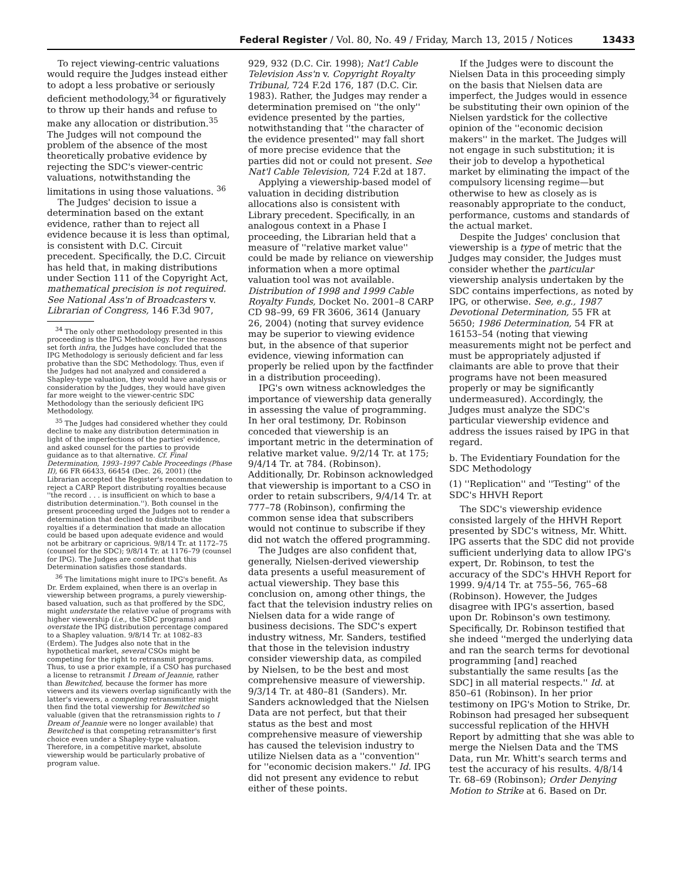Federal Register / Vol. 80, No. 49 / Friday, March 13, 2015 / Notices 13433
To reject viewing-centric valuations would require the Judges instead either to adopt a less probative or seriously deficient methodology,<sup>34</sup> or figuratively to throw up their hands and refuse to make any allocation or distribution.<sup>35</sup> The Judges will not compound the problem of the absence of the most theoretically probative evidence by rejecting the SDC's viewer-centric valuations, notwithstanding the limitations in using those valuations. <sup>36</sup>
The Judges' decision to issue a determination based on the extant evidence, rather than to reject all evidence because it is less than optimal, is consistent with D.C. Circuit precedent. Specifically, the D.C. Circuit has held that, in making distributions under Section 111 of the Copyright Act, mathematical precision is not required. See National Ass'n of Broadcasters v. Librarian of Congress, 146 F.3d 907,
<sup>34</sup> The only other methodology presented in this proceeding is the IPG Methodology. For the reasons set forth infra, the Judges have concluded that the IPG Methodology is seriously deficient and far less probative than the SDC Methodology. Thus, even if the Judges had not analyzed and considered a Shapley-type valuation, they would have analysis or consideration by the Judges, they would have given far more weight to the viewer-centric SDC Methodology than the seriously deficient IPG Methodology.
<sup>35</sup> The Judges had considered whether they could decline to make any distribution determination in light of the imperfections of the parties' evidence, and asked counsel for the parties to provide guidance as to that alternative. Cf. Final Determination, 1993–1997 Cable Proceedings (Phase II), 66 FR 66433, 66454 (Dec. 26, 2001) (the Librarian accepted the Register's recommendation to reject a CARP Report distributing royalties because ''the record . . . is insufficient on which to base a distribution determination.''). Both counsel in the present proceeding urged the Judges not to render a determination that declined to distribute the royalties if a determination that made an allocation could be based upon adequate evidence and would not be arbitrary or capricious. 9/8/14 Tr. at 1172–75 (counsel for the SDC); 9/8/14 Tr. at 1176–79 (counsel for IPG). The Judges are confident that this Determination satisfies those standards.
<sup>36</sup> The limitations might inure to IPG's benefit. As Dr. Erdem explained, when there is an overlap in viewership between programs, a purely viewership-based valuation, such as that proffered by the SDC, might understate the relative value of programs with higher viewership (i.e., the SDC programs) and overstate the IPG distribution percentage compared to a Shapley valuation. 9/8/14 Tr. at 1082–83 (Erdem). The Judges also note that in the hypothetical market, several CSOs might be competing for the right to retransmit programs. Thus, to use a prior example, if a CSO has purchased a license to retransmit I Dream of Jeannie, rather than Bewitched, because the former has more viewers and its viewers overlap significantly with the latter's viewers, a competing retransmitter might then find the total viewership for Bewitched so valuable (given that the retransmission rights to I Dream of Jeannie were no longer available) that Bewitched is that competing retransmitter's first choice even under a Shapley-type valuation. Therefore, in a competitive market, absolute viewership would be particularly probative of program value.
929, 932 (D.C. Cir. 1998); Nat'l Cable Television Ass'n v. Copyright Royalty Tribunal, 724 F.2d 176, 187 (D.C. Cir. 1983). Rather, the Judges may render a determination premised on ''the only'' evidence presented by the parties, notwithstanding that ''the character of the evidence presented'' may fall short of more precise evidence that the parties did not or could not present. See Nat'l Cable Television, 724 F.2d at 187.
Applying a viewership-based model of valuation in deciding distribution allocations also is consistent with Library precedent. Specifically, in an analogous context in a Phase I proceeding, the Librarian held that a measure of ''relative market value'' could be made by reliance on viewership information when a more optimal valuation tool was not available. Distribution of 1998 and 1999 Cable Royalty Funds, Docket No. 2001–8 CARP CD 98–99, 69 FR 3606, 3614 (January 26, 2004) (noting that survey evidence may be superior to viewing evidence but, in the absence of that superior evidence, viewing information can properly be relied upon by the factfinder in a distribution proceeding).
IPG's own witness acknowledges the importance of viewership data generally in assessing the value of programming. In her oral testimony, Dr. Robinson conceded that viewership is an important metric in the determination of relative market value. 9/2/14 Tr. at 175; 9/4/14 Tr. at 784. (Robinson). Additionally, Dr. Robinson acknowledged that viewership is important to a CSO in order to retain subscribers, 9/4/14 Tr. at 777–78 (Robinson), confirming the common sense idea that subscribers would not continue to subscribe if they did not watch the offered programming.
The Judges are also confident that, generally, Nielsen-derived viewership data presents a useful measurement of actual viewership. They base this conclusion on, among other things, the fact that the television industry relies on Nielsen data for a wide range of business decisions. The SDC's expert industry witness, Mr. Sanders, testified that those in the television industry consider viewership data, as compiled by Nielsen, to be the best and most comprehensive measure of viewership. 9/3/14 Tr. at 480–81 (Sanders). Mr. Sanders acknowledged that the Nielsen Data are not perfect, but that their status as the best and most comprehensive measure of viewership has caused the television industry to utilize Nielsen data as a ''convention'' for ''economic decision makers.'' Id. IPG did not present any evidence to rebut either of these points.
If the Judges were to discount the Nielsen Data in this proceeding simply on the basis that Nielsen data are imperfect, the Judges would in essence be substituting their own opinion of the Nielsen yardstick for the collective opinion of the ''economic decision makers'' in the market. The Judges will not engage in such substitution; it is their job to develop a hypothetical market by eliminating the impact of the compulsory licensing regime—but otherwise to hew as closely as is reasonably appropriate to the conduct, performance, customs and standards of the actual market.
Despite the Judges' conclusion that viewership is a type of metric that the Judges may consider, the Judges must consider whether the particular viewership analysis undertaken by the SDC contains imperfections, as noted by IPG, or otherwise. See, e.g., 1987 Devotional Determination, 55 FR at 5650; 1986 Determination, 54 FR at 16153–54 (noting that viewing measurements might not be perfect and must be appropriately adjusted if claimants are able to prove that their programs have not been measured properly or may be significantly undermeasured). Accordingly, the Judges must analyze the SDC's particular viewership evidence and address the issues raised by IPG in that regard.
b. The Evidentiary Foundation for the SDC Methodology
(1) ''Replication'' and ''Testing'' of the SDC's HHVH Report
The SDC's viewership evidence consisted largely of the HHVH Report presented by SDC's witness, Mr. Whitt. IPG asserts that the SDC did not provide sufficient underlying data to allow IPG's expert, Dr. Robinson, to test the accuracy of the SDC's HHVH Report for 1999. 9/4/14 Tr. at 755–56, 765–68 (Robinson). However, the Judges disagree with IPG's assertion, based upon Dr. Robinson's own testimony. Specifically, Dr. Robinson testified that she indeed ''merged the underlying data and ran the search terms for devotional programming [and] reached substantially the same results [as the SDC] in all material respects.'' Id. at 850–61 (Robinson). In her prior testimony on IPG's Motion to Strike, Dr. Robinson had presaged her subsequent successful replication of the HHVH Report by admitting that she was able to merge the Nielsen Data and the TMS Data, run Mr. Whitt's search terms and test the accuracy of his results. 4/8/14 Tr. 68–69 (Robinson); Order Denying Motion to Strike at 6. Based on Dr.